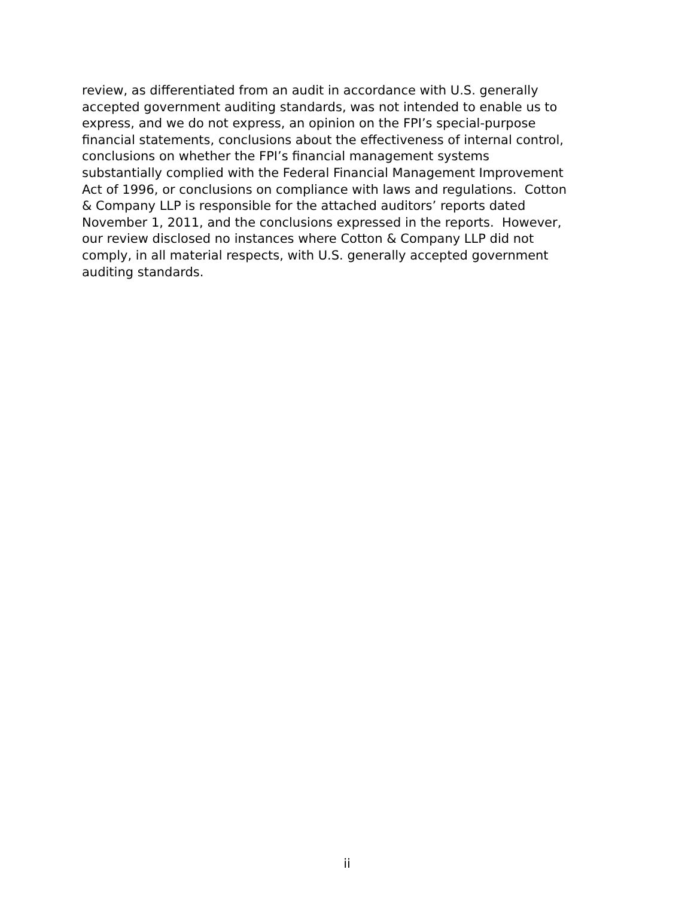review, as differentiated from an audit in accordance with U.S. generally
accepted government auditing standards, was not intended to enable us to
express, and we do not express, an opinion on the FPI’s special-purpose
financial statements, conclusions about the effectiveness of internal control,
conclusions on whether the FPI’s financial management systems
substantially complied with the Federal Financial Management Improvement
Act of 1996, or conclusions on compliance with laws and regulations. Cotton
& Company LLP is responsible for the attached auditors’ reports dated
November 1, 2011, and the conclusions expressed in the reports. However,
our review disclosed no instances where Cotton & Company LLP did not
comply, in all material respects, with U.S. generally accepted government
auditing standards.
ii